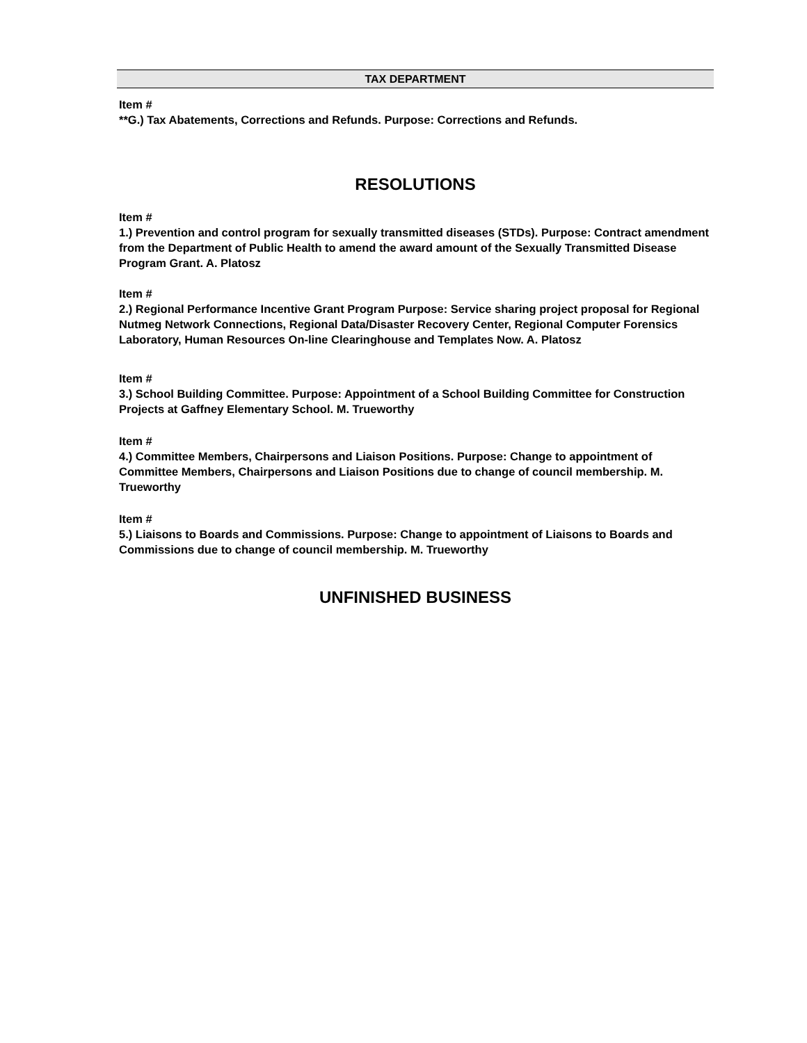TAX DEPARTMENT
Item #
**G.) Tax Abatements, Corrections and Refunds. Purpose: Corrections and Refunds.
RESOLUTIONS
Item #
1.) Prevention and control program for sexually transmitted diseases (STDs). Purpose: Contract amendment from the Department of Public Health to amend the award amount of the Sexually Transmitted Disease Program Grant. A. Platosz
Item #
2.) Regional Performance Incentive Grant Program Purpose: Service sharing project proposal for Regional Nutmeg Network Connections, Regional Data/Disaster Recovery Center, Regional Computer Forensics Laboratory, Human Resources On-line Clearinghouse and Templates Now. A. Platosz
Item #
3.) School Building Committee. Purpose: Appointment of a School Building Committee for Construction Projects at Gaffney Elementary School. M. Trueworthy
Item #
4.) Committee Members, Chairpersons and Liaison Positions. Purpose: Change to appointment of Committee Members, Chairpersons and Liaison Positions due to change of council membership. M. Trueworthy
Item #
5.) Liaisons to Boards and Commissions. Purpose: Change to appointment of Liaisons to Boards and Commissions due to change of council membership. M. Trueworthy
UNFINISHED BUSINESS